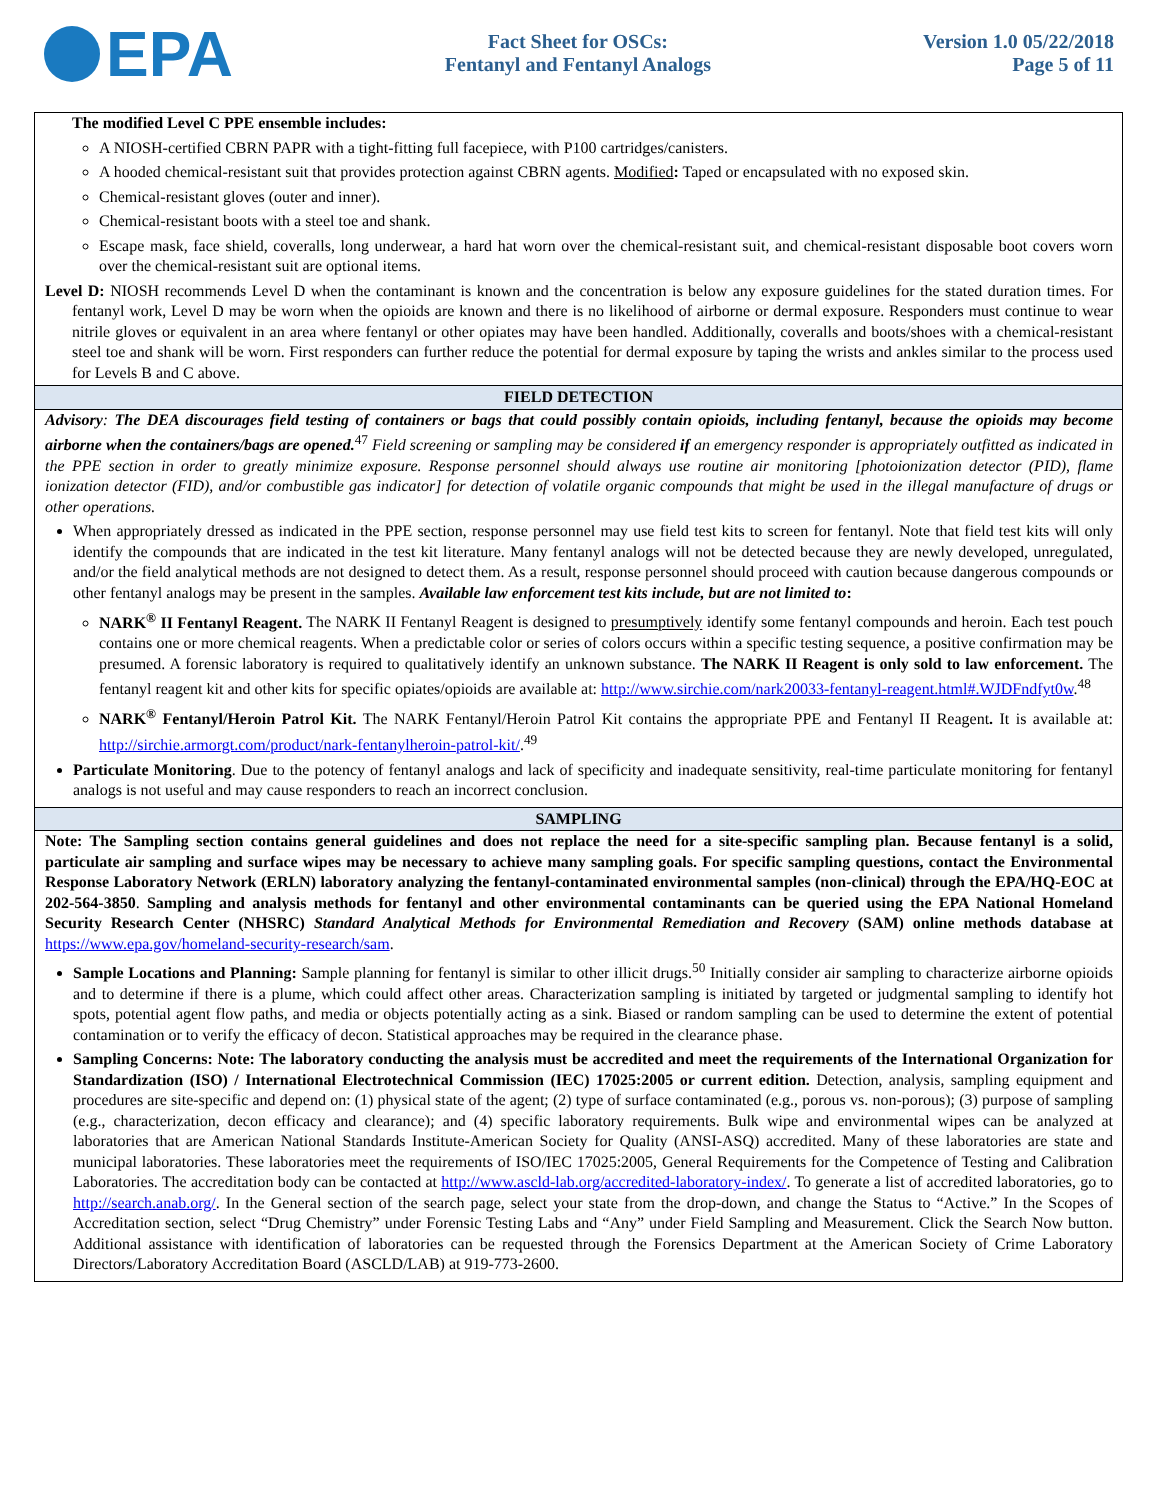EPA
Fact Sheet for OSCs:
Fentanyl and Fentanyl Analogs
Version 1.0 05/22/2018
Page 5 of 11
The modified Level C PPE ensemble includes:
A NIOSH-certified CBRN PAPR with a tight-fitting full facepiece, with P100 cartridges/canisters.
A hooded chemical-resistant suit that provides protection against CBRN agents. Modified: Taped or encapsulated with no exposed skin.
Chemical-resistant gloves (outer and inner).
Chemical-resistant boots with a steel toe and shank.
Escape mask, face shield, coveralls, long underwear, a hard hat worn over the chemical-resistant suit, and chemical-resistant disposable boot covers worn over the chemical-resistant suit are optional items.
Level D: NIOSH recommends Level D when the contaminant is known and the concentration is below any exposure guidelines for the stated duration times. For fentanyl work, Level D may be worn when the opioids are known and there is no likelihood of airborne or dermal exposure. Responders must continue to wear nitrile gloves or equivalent in an area where fentanyl or other opiates may have been handled. Additionally, coveralls and boots/shoes with a chemical-resistant steel toe and shank will be worn. First responders can further reduce the potential for dermal exposure by taping the wrists and ankles similar to the process used for Levels B and C above.
FIELD DETECTION
Advisory: The DEA discourages field testing of containers or bags that could possibly contain opioids, including fentanyl, because the opioids may become airborne when the containers/bags are opened.<sup>47</sup> Field screening or sampling may be considered if an emergency responder is appropriately outfitted as indicated in the PPE section in order to greatly minimize exposure. Response personnel should always use routine air monitoring [photoionization detector (PID), flame ionization detector (FID), and/or combustible gas indicator] for detection of volatile organic compounds that might be used in the illegal manufacture of drugs or other operations.
When appropriately dressed as indicated in the PPE section, response personnel may use field test kits to screen for fentanyl. Note that field test kits will only identify the compounds that are indicated in the test kit literature. Many fentanyl analogs will not be detected because they are newly developed, unregulated, and/or the field analytical methods are not designed to detect them. As a result, response personnel should proceed with caution because dangerous compounds or other fentanyl analogs may be present in the samples. Available law enforcement test kits include, but are not limited to:
NARK<sup>®</sup> II Fentanyl Reagent. The NARK II Fentanyl Reagent is designed to presumptively identify some fentanyl compounds and heroin. Each test pouch contains one or more chemical reagents. When a predictable color or series of colors occurs within a specific testing sequence, a positive confirmation may be presumed. A forensic laboratory is required to qualitatively identify an unknown substance. The NARK II Reagent is only sold to law enforcement. The fentanyl reagent kit and other kits for specific opiates/opioids are available at: http://www.sirchie.com/nark20033-fentanyl-reagent.html#.WJDFndfyt0w.<sup>48</sup>
NARK<sup>®</sup> Fentanyl/Heroin Patrol Kit. The NARK Fentanyl/Heroin Patrol Kit contains the appropriate PPE and Fentanyl II Reagent. It is available at: http://sirchie.armorgt.com/product/nark-fentanylheroin-patrol-kit/.<sup>49</sup>
Particulate Monitoring. Due to the potency of fentanyl analogs and lack of specificity and inadequate sensitivity, real-time particulate monitoring for fentanyl analogs is not useful and may cause responders to reach an incorrect conclusion.
SAMPLING
Note: The Sampling section contains general guidelines and does not replace the need for a site-specific sampling plan. Because fentanyl is a solid, particulate air sampling and surface wipes may be necessary to achieve many sampling goals. For specific sampling questions, contact the Environmental Response Laboratory Network (ERLN) laboratory analyzing the fentanyl-contaminated environmental samples (non-clinical) through the EPA/HQ-EOC at 202-564-3850. Sampling and analysis methods for fentanyl and other environmental contaminants can be queried using the EPA National Homeland Security Research Center (NHSRC) Standard Analytical Methods for Environmental Remediation and Recovery (SAM) online methods database at https://www.epa.gov/homeland-security-research/sam.
Sample Locations and Planning: Sample planning for fentanyl is similar to other illicit drugs.<sup>50</sup> Initially consider air sampling to characterize airborne opioids and to determine if there is a plume, which could affect other areas. Characterization sampling is initiated by targeted or judgmental sampling to identify hot spots, potential agent flow paths, and media or objects potentially acting as a sink. Biased or random sampling can be used to determine the extent of potential contamination or to verify the efficacy of decon. Statistical approaches may be required in the clearance phase.
Sampling Concerns: Note: The laboratory conducting the analysis must be accredited and meet the requirements of the International Organization for Standardization (ISO) / International Electrotechnical Commission (IEC) 17025:2005 or current edition. Detection, analysis, sampling equipment and procedures are site-specific and depend on: (1) physical state of the agent; (2) type of surface contaminated (e.g., porous vs. non-porous); (3) purpose of sampling (e.g., characterization, decon efficacy and clearance); and (4) specific laboratory requirements. Bulk wipe and environmental wipes can be analyzed at laboratories that are American National Standards Institute-American Society for Quality (ANSI-ASQ) accredited. Many of these laboratories are state and municipal laboratories. These laboratories meet the requirements of ISO/IEC 17025:2005, General Requirements for the Competence of Testing and Calibration Laboratories. The accreditation body can be contacted at http://www.ascld-lab.org/accredited-laboratory-index/. To generate a list of accredited laboratories, go to http://search.anab.org/. In the General section of the search page, select your state from the drop-down, and change the Status to “Active.” In the Scopes of Accreditation section, select “Drug Chemistry” under Forensic Testing Labs and “Any” under Field Sampling and Measurement. Click the Search Now button. Additional assistance with identification of laboratories can be requested through the Forensics Department at the American Society of Crime Laboratory Directors/Laboratory Accreditation Board (ASCLD/LAB) at 919-773-2600.